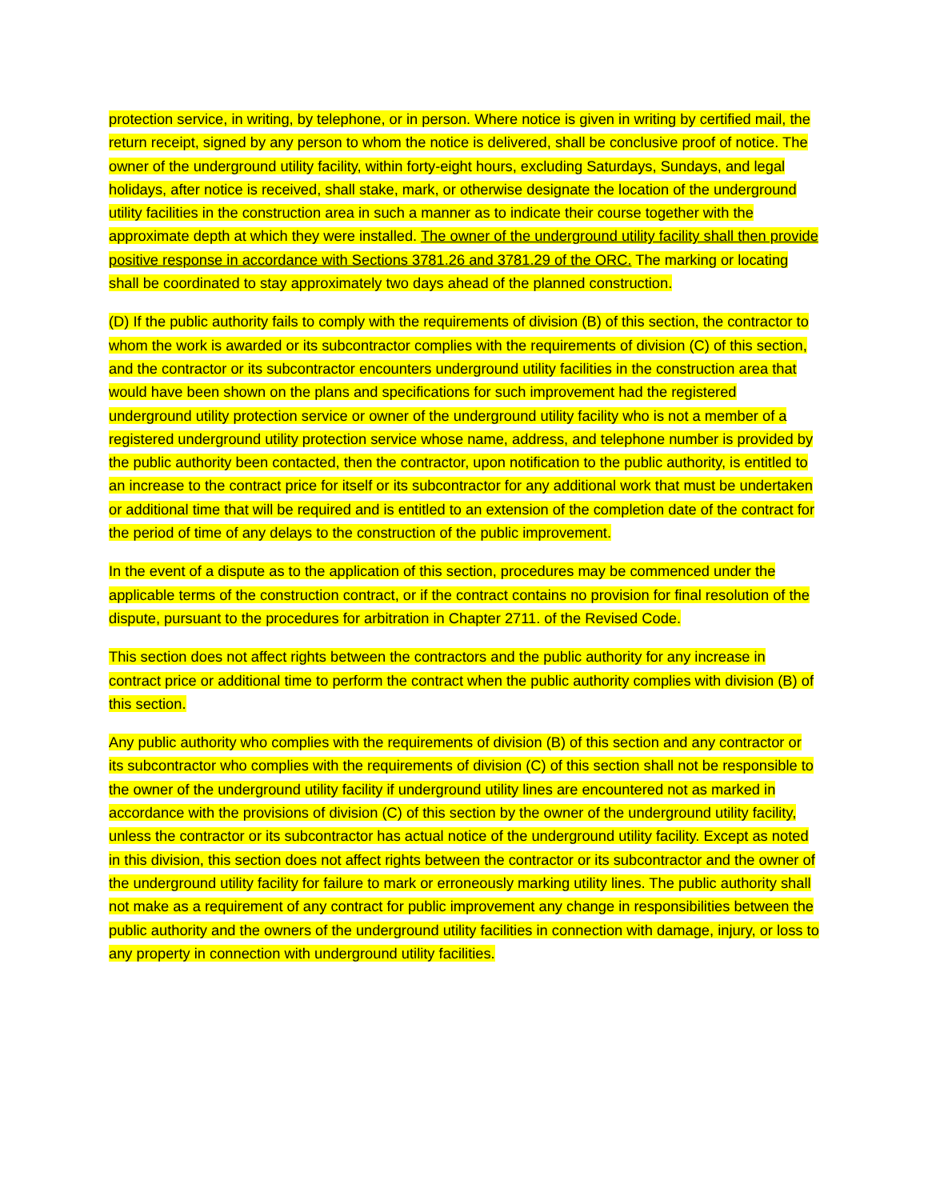protection service, in writing, by telephone, or in person. Where notice is given in writing by certified mail, the return receipt, signed by any person to whom the notice is delivered, shall be conclusive proof of notice. The owner of the underground utility facility, within forty-eight hours, excluding Saturdays, Sundays, and legal holidays, after notice is received, shall stake, mark, or otherwise designate the location of the underground utility facilities in the construction area in such a manner as to indicate their course together with the approximate depth at which they were installed. The owner of the underground utility facility shall then provide positive response in accordance with Sections 3781.26 and 3781.29 of the ORC. The marking or locating shall be coordinated to stay approximately two days ahead of the planned construction.
(D) If the public authority fails to comply with the requirements of division (B) of this section, the contractor to whom the work is awarded or its subcontractor complies with the requirements of division (C) of this section, and the contractor or its subcontractor encounters underground utility facilities in the construction area that would have been shown on the plans and specifications for such improvement had the registered underground utility protection service or owner of the underground utility facility who is not a member of a registered underground utility protection service whose name, address, and telephone number is provided by the public authority been contacted, then the contractor, upon notification to the public authority, is entitled to an increase to the contract price for itself or its subcontractor for any additional work that must be undertaken or additional time that will be required and is entitled to an extension of the completion date of the contract for the period of time of any delays to the construction of the public improvement.
In the event of a dispute as to the application of this section, procedures may be commenced under the applicable terms of the construction contract, or if the contract contains no provision for final resolution of the dispute, pursuant to the procedures for arbitration in Chapter 2711. of the Revised Code.
This section does not affect rights between the contractors and the public authority for any increase in contract price or additional time to perform the contract when the public authority complies with division (B) of this section.
Any public authority who complies with the requirements of division (B) of this section and any contractor or its subcontractor who complies with the requirements of division (C) of this section shall not be responsible to the owner of the underground utility facility if underground utility lines are encountered not as marked in accordance with the provisions of division (C) of this section by the owner of the underground utility facility, unless the contractor or its subcontractor has actual notice of the underground utility facility. Except as noted in this division, this section does not affect rights between the contractor or its subcontractor and the owner of the underground utility facility for failure to mark or erroneously marking utility lines. The public authority shall not make as a requirement of any contract for public improvement any change in responsibilities between the public authority and the owners of the underground utility facilities in connection with damage, injury, or loss to any property in connection with underground utility facilities.